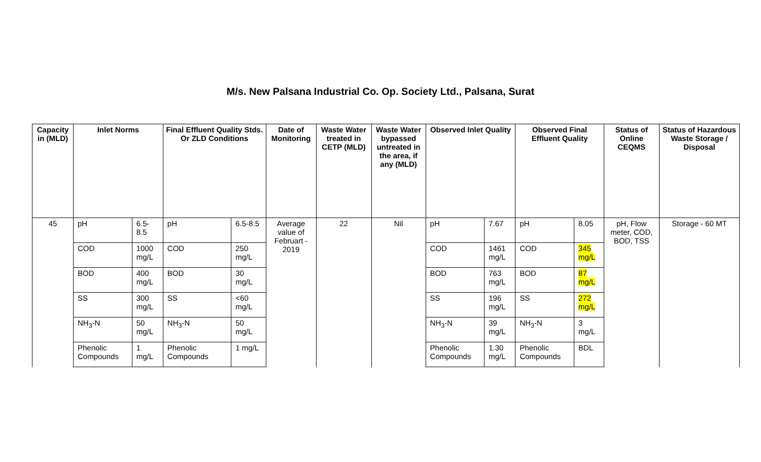M/s. New Palsana Industrial Co. Op. Society Ltd., Palsana, Surat
| Capacity in (MLD) | Inlet Norms | | Final Effluent Quality Stds. Or ZLD Conditions | | Date of Monitoring | Waste Water treated in CETP (MLD) | Waste Water bypassed untreated in the area, if any (MLD) | Observed Inlet Quality | | Observed Final Effluent Quality | | Status of Online CEQMS | Status of Hazardous Waste Storage / Disposal |
| --- | --- | --- | --- | --- | --- | --- | --- | --- | --- | --- | --- | --- | --- |
| 45 | pH | 6.5-8.5 | pH | 6.5-8.5 | Average value of Februart - 2019 | 22 | Nil | pH | 7.67 | pH | 8.05 | pH, Flow meter, COD, BOD, TSS | Storage - 60 MT |
| | COD | 1000 mg/L | COD | 250 mg/L | | | | COD | 1461 mg/L | COD | 345 mg/L | | |
| | BOD | 400 mg/L | BOD | 30 mg/L | | | | BOD | 763 mg/L | BOD | 87 mg/L | | |
| | SS | 300 mg/L | SS | <60 mg/L | | | | SS | 196 mg/L | SS | 272 mg/L | | |
| | NH<sub>3</sub>-N | 50 mg/L | NH<sub>3</sub>-N | 50 mg/L | | | | NH<sub>3</sub>-N | 39 mg/L | NH<sub>3</sub>-N | 3 mg/L | | |
| | Phenolic Compounds | 1 mg/L | Phenolic Compounds | 1 mg/L | | | | Phenolic Compounds | 1.30 mg/L | Phenolic Compounds | BDL | | |